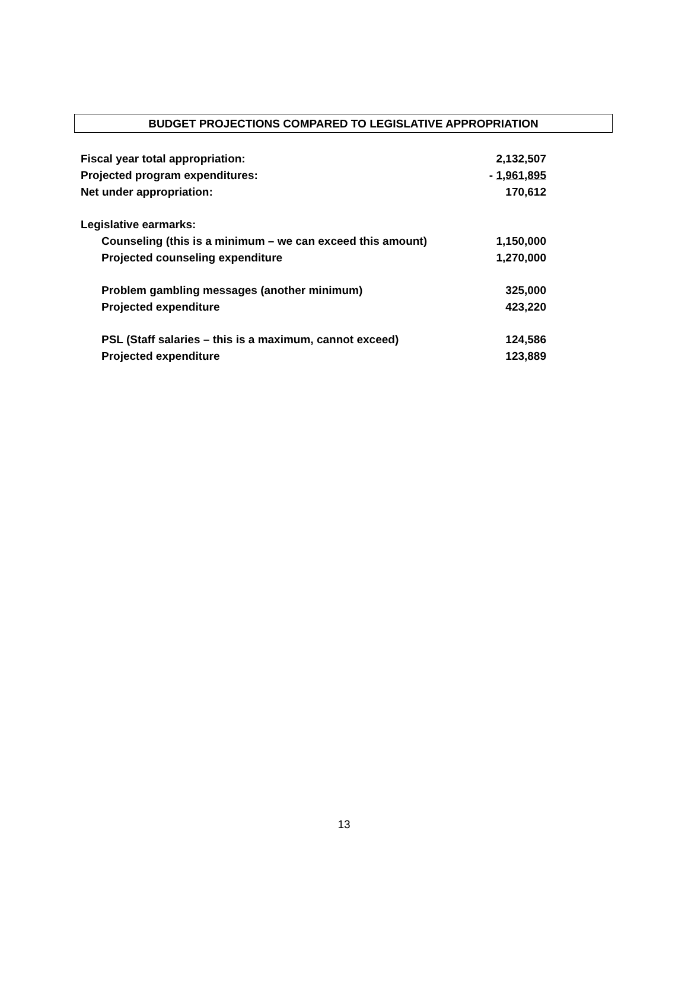BUDGET PROJECTIONS COMPARED TO LEGISLATIVE APPROPRIATION
| Fiscal year total appropriation: | 2,132,507 |
| Projected program expenditures: | - 1,961,895 |
| Net under appropriation: | 170,612 |
| Legislative earmarks: | |
| Counseling (this is a minimum – we can exceed this amount) | 1,150,000 |
| Projected counseling expenditure | 1,270,000 |
| Problem gambling messages (another minimum) | 325,000 |
| Projected expenditure | 423,220 |
| PSL (Staff salaries – this is a maximum, cannot exceed) | 124,586 |
| Projected expenditure | 123,889 |
13